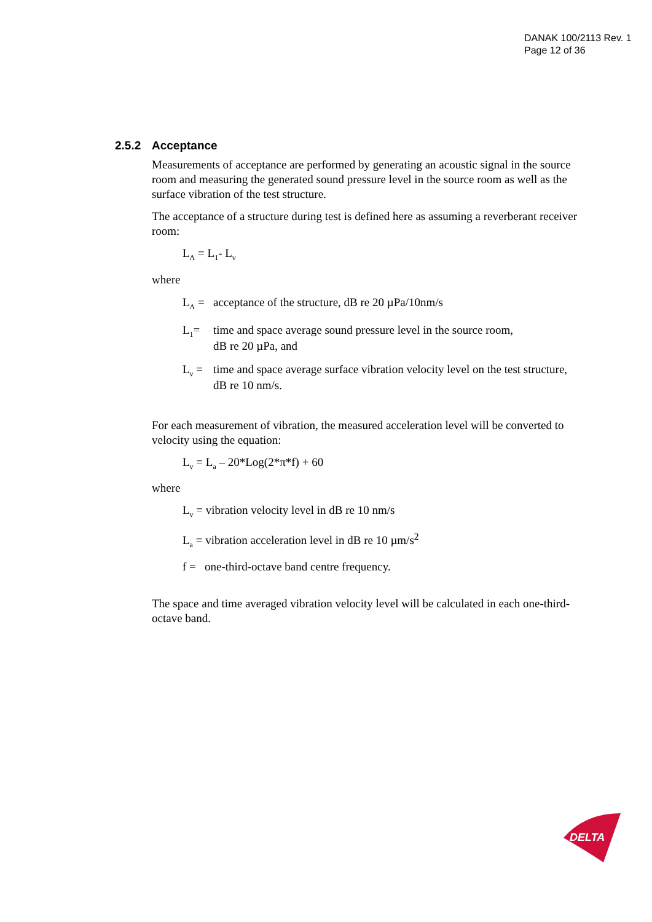DANAK 100/2113 Rev. 1
Page 12 of 36
2.5.2 Acceptance
Measurements of acceptance are performed by generating an acoustic signal in the source room and measuring the generated sound pressure level in the source room as well as the surface vibration of the test structure.
The acceptance of a structure during test is defined here as assuming a reverberant receiver room:
L<sub>Λ</sub> = L<sub>1</sub>- L<sub>v</sub>
where
L<sub>Λ</sub> = acceptance of the structure, dB re 20 µPa/10nm/s
L<sub>1</sub>= time and space average sound pressure level in the source room,
dB re 20 µPa, and
L<sub>v</sub> = time and space average surface vibration velocity level on the test structure,
dB re 10 nm/s.
For each measurement of vibration, the measured acceleration level will be converted to velocity using the equation:
L<sub>v</sub> = L<sub>a</sub> – 20*Log(2*π*f) + 60
where
L<sub>v</sub> = vibration velocity level in dB re 10 nm/s
L<sub>a</sub> = vibration acceleration level in dB re 10 µm/s<sup>2</sup>
f = one-third-octave band centre frequency.
The space and time averaged vibration velocity level will be calculated in each one-third-octave band.
DELTA